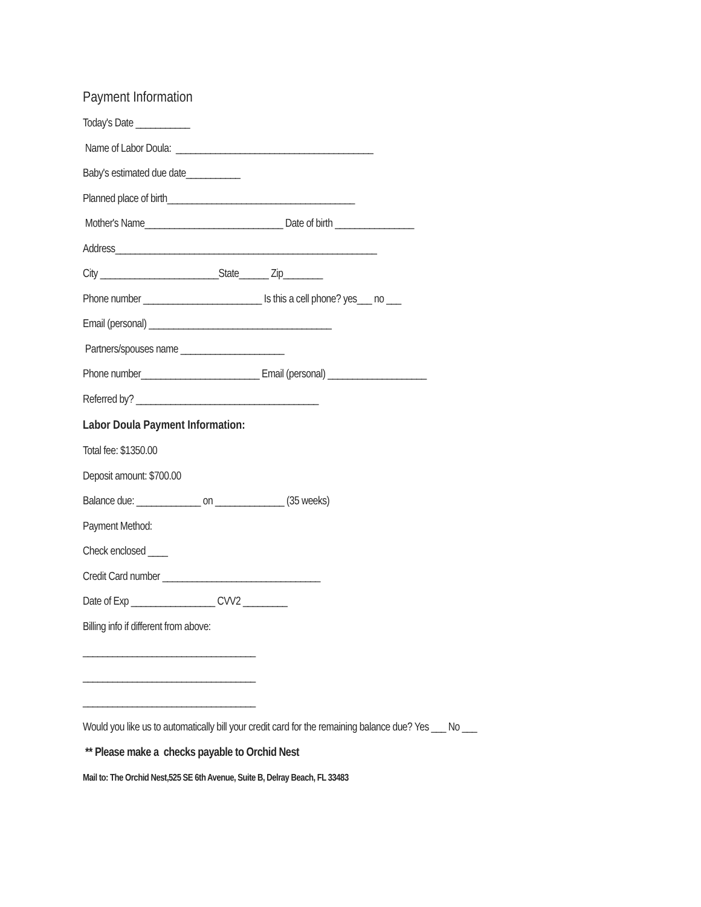Payment Information
Today's Date ___________
Name of Labor Doula: ________________________________________
Baby's estimated due date___________
Planned place of birth______________________________________
Mother's Name____________________________ Date of birth ________________
Address_____________________________________________________
City ________________________State______ Zip________
Phone number ________________________ Is this a cell phone? yes___ no ___
Email (personal) _____________________________________
Partners/spouses name _____________________
Phone number________________________ Email (personal) ____________________
Referred by? _____________________________________
Labor Doula Payment Information:
Total fee: $1350.00
Deposit amount: $700.00
Balance due: _____________ on ______________ (35 weeks)
Payment Method:
Check enclosed ____
Credit Card number ________________________________
Date of Exp _________________ CVV2 _________
Billing info if different from above:
___________________________________
___________________________________
___________________________________
Would you like us to automatically bill your credit card for the remaining balance due? Yes ___ No ___
** Please make a checks payable to Orchid Nest
Mail to: The Orchid Nest,525 SE 6th Avenue, Suite B, Delray Beach, FL 33483